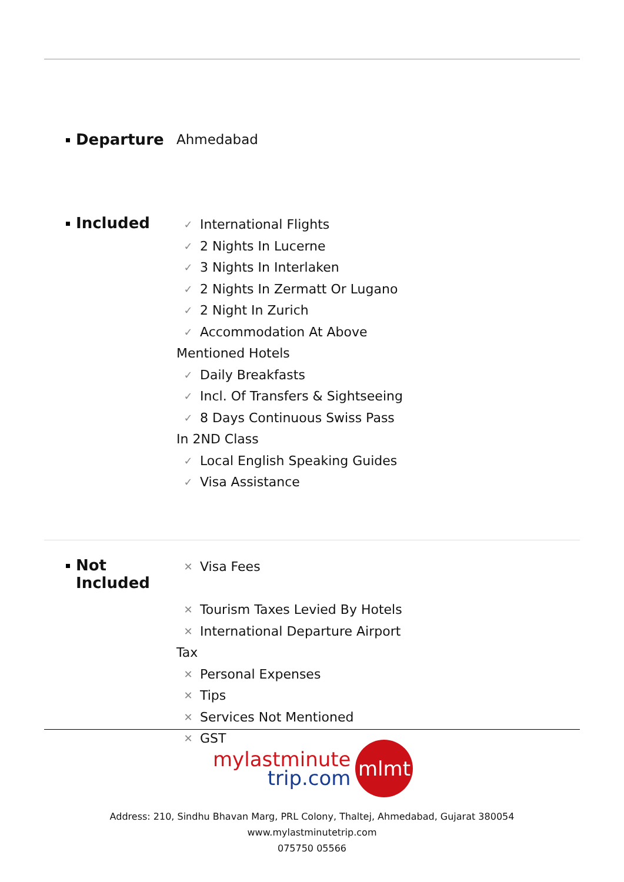Departure Ahmedabad
Included
✓ International Flights
✓ 2 Nights In Lucerne
✓ 3 Nights In Interlaken
✓ 2 Nights In Zermatt Or Lugano
✓ 2 Night In Zurich
✓ Accommodation At Above
Mentioned Hotels
✓ Daily Breakfasts
✓ Incl. Of Transfers & Sightseeing
✓ 8 Days Continuous Swiss Pass
In 2ND Class
✓ Local English Speaking Guides
✓ Visa Assistance
Not
Included
✕ Visa Fees
✕ Tourism Taxes Levied By Hotels
✕ International Departure Airport
Tax
✕ Personal Expenses
✕ Tips
✕ Services Not Mentioned
✕ GST
mylastminute
trip.com
mlmt
Address: 210, Sindhu Bhavan Marg, PRL Colony, Thaltej, Ahmedabad, Gujarat 380054
www.mylastminutetrip.com
075750 05566